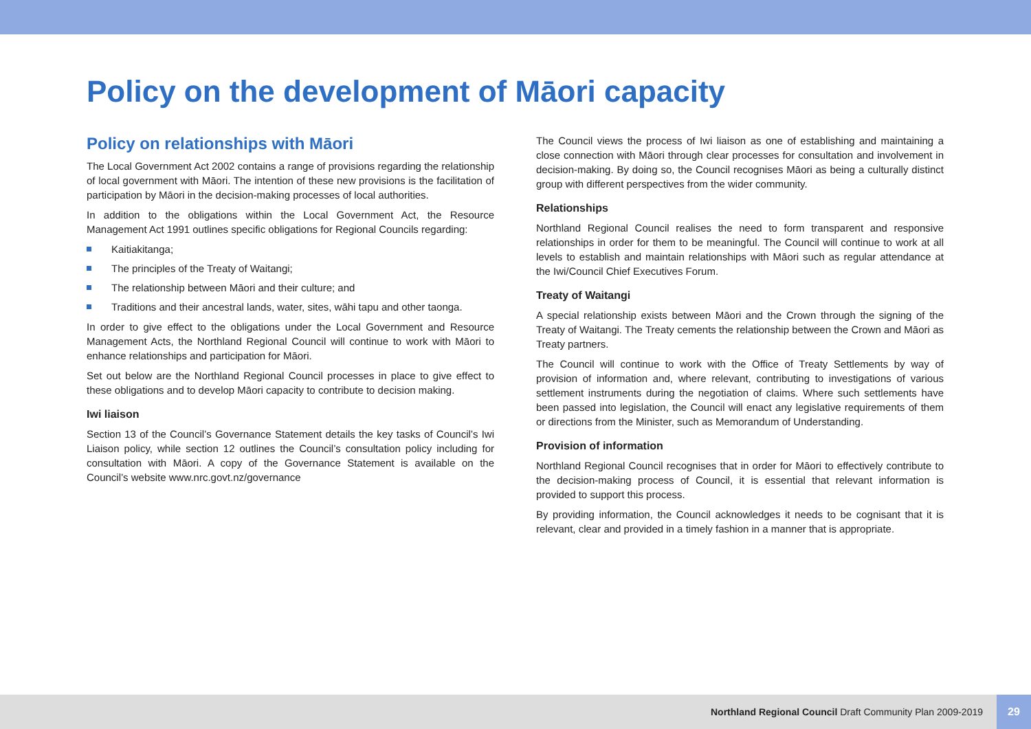Policy on the development of Māori capacity
Policy on relationships with Māori
The Local Government Act 2002 contains a range of provisions regarding the relationship of local government with Māori. The intention of these new provisions is the facilitation of participation by Māori in the decision-making processes of local authorities.
In addition to the obligations within the Local Government Act, the Resource Management Act 1991 outlines specific obligations for Regional Councils regarding:
Kaitiakitanga;
The principles of the Treaty of Waitangi;
The relationship between Māori and their culture; and
Traditions and their ancestral lands, water, sites, wāhi tapu and other taonga.
In order to give effect to the obligations under the Local Government and Resource Management Acts, the Northland Regional Council will continue to work with Māori to enhance relationships and participation for Māori.
Set out below are the Northland Regional Council processes in place to give effect to these obligations and to develop Māori capacity to contribute to decision making.
Iwi liaison
Section 13 of the Council’s Governance Statement details the key tasks of Council’s Iwi Liaison policy, while section 12 outlines the Council’s consultation policy including for consultation with Māori. A copy of the Governance Statement is available on the Council’s website www.nrc.govt.nz/governance
The Council views the process of Iwi liaison as one of establishing and maintaining a close connection with Māori through clear processes for consultation and involvement in decision-making. By doing so, the Council recognises Māori as being a culturally distinct group with different perspectives from the wider community.
Relationships
Northland Regional Council realises the need to form transparent and responsive relationships in order for them to be meaningful. The Council will continue to work at all levels to establish and maintain relationships with Māori such as regular attendance at the Iwi/Council Chief Executives Forum.
Treaty of Waitangi
A special relationship exists between Māori and the Crown through the signing of the Treaty of Waitangi. The Treaty cements the relationship between the Crown and Māori as Treaty partners.
The Council will continue to work with the Office of Treaty Settlements by way of provision of information and, where relevant, contributing to investigations of various settlement instruments during the negotiation of claims. Where such settlements have been passed into legislation, the Council will enact any legislative requirements of them or directions from the Minister, such as Memorandum of Understanding.
Provision of information
Northland Regional Council recognises that in order for Māori to effectively contribute to the decision-making process of Council, it is essential that relevant information is provided to support this process.
By providing information, the Council acknowledges it needs to be cognisant that it is relevant, clear and provided in a timely fashion in a manner that is appropriate.
Northland Regional Council Draft Community Plan 2009-2019
29